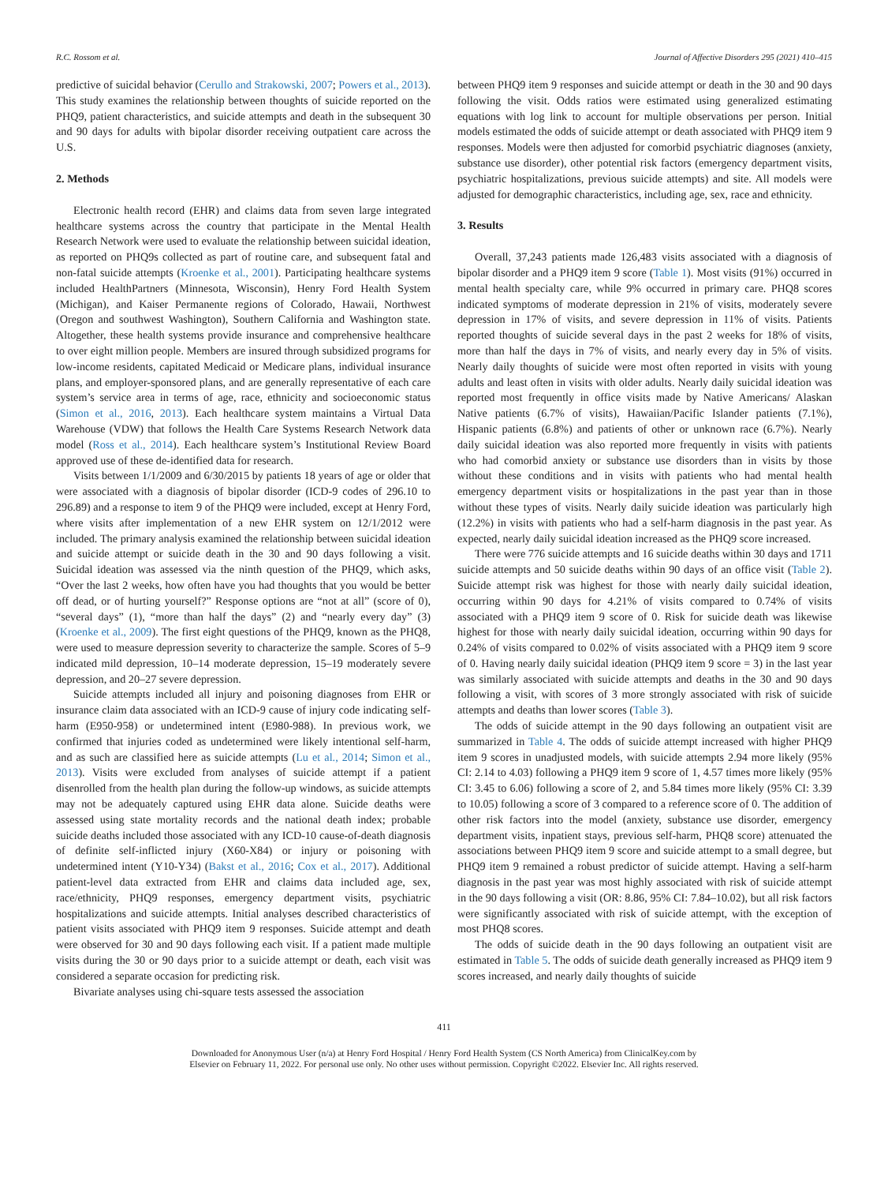R.C. Rossom et al. Journal of Affective Disorders 295 (2021) 410–415
predictive of suicidal behavior (Cerullo and Strakowski, 2007; Powers et al., 2013). This study examines the relationship between thoughts of suicide reported on the PHQ9, patient characteristics, and suicide attempts and death in the subsequent 30 and 90 days for adults with bipolar disorder receiving outpatient care across the U.S.
2. Methods
Electronic health record (EHR) and claims data from seven large integrated healthcare systems across the country that participate in the Mental Health Research Network were used to evaluate the relationship between suicidal ideation, as reported on PHQ9s collected as part of routine care, and subsequent fatal and non-fatal suicide attempts (Kroenke et al., 2001). Participating healthcare systems included HealthPartners (Minnesota, Wisconsin), Henry Ford Health System (Michigan), and Kaiser Permanente regions of Colorado, Hawaii, Northwest (Oregon and southwest Washington), Southern California and Washington state. Altogether, these health systems provide insurance and comprehensive healthcare to over eight million people. Members are insured through subsidized programs for low-income residents, capitated Medicaid or Medicare plans, individual insurance plans, and employer-sponsored plans, and are generally representative of each care system’s service area in terms of age, race, ethnicity and socioeconomic status (Simon et al., 2016, 2013). Each healthcare system maintains a Virtual Data Warehouse (VDW) that follows the Health Care Systems Research Network data model (Ross et al., 2014). Each healthcare system’s Institutional Review Board approved use of these de-identified data for research.
Visits between 1/1/2009 and 6/30/2015 by patients 18 years of age or older that were associated with a diagnosis of bipolar disorder (ICD-9 codes of 296.10 to 296.89) and a response to item 9 of the PHQ9 were included, except at Henry Ford, where visits after implementation of a new EHR system on 12/1/2012 were included. The primary analysis examined the relationship between suicidal ideation and suicide attempt or suicide death in the 30 and 90 days following a visit. Suicidal ideation was assessed via the ninth question of the PHQ9, which asks, “Over the last 2 weeks, how often have you had thoughts that you would be better off dead, or of hurting yourself?” Response options are “not at all” (score of 0), “several days” (1), “more than half the days” (2) and “nearly every day” (3) (Kroenke et al., 2009). The first eight questions of the PHQ9, known as the PHQ8, were used to measure depression severity to characterize the sample. Scores of 5–9 indicated mild depression, 10–14 moderate depression, 15–19 moderately severe depression, and 20–27 severe depression.
Suicide attempts included all injury and poisoning diagnoses from EHR or insurance claim data associated with an ICD-9 cause of injury code indicating self-harm (E950-958) or undetermined intent (E980-988). In previous work, we confirmed that injuries coded as undetermined were likely intentional self-harm, and as such are classified here as suicide attempts (Lu et al., 2014; Simon et al., 2013). Visits were excluded from analyses of suicide attempt if a patient disenrolled from the health plan during the follow-up windows, as suicide attempts may not be adequately captured using EHR data alone. Suicide deaths were assessed using state mortality records and the national death index; probable suicide deaths included those associated with any ICD-10 cause-of-death diagnosis of definite self-inflicted injury (X60-X84) or injury or poisoning with undetermined intent (Y10-Y34) (Bakst et al., 2016; Cox et al., 2017). Additional patient-level data extracted from EHR and claims data included age, sex, race/ethnicity, PHQ9 responses, emergency department visits, psychiatric hospitalizations and suicide attempts. Initial analyses described characteristics of patient visits associated with PHQ9 item 9 responses. Suicide attempt and death were observed for 30 and 90 days following each visit. If a patient made multiple visits during the 30 or 90 days prior to a suicide attempt or death, each visit was considered a separate occasion for predicting risk.
Bivariate analyses using chi-square tests assessed the association
between PHQ9 item 9 responses and suicide attempt or death in the 30 and 90 days following the visit. Odds ratios were estimated using generalized estimating equations with log link to account for multiple observations per person. Initial models estimated the odds of suicide attempt or death associated with PHQ9 item 9 responses. Models were then adjusted for comorbid psychiatric diagnoses (anxiety, substance use disorder), other potential risk factors (emergency department visits, psychiatric hospitalizations, previous suicide attempts) and site. All models were adjusted for demographic characteristics, including age, sex, race and ethnicity.
3. Results
Overall, 37,243 patients made 126,483 visits associated with a diagnosis of bipolar disorder and a PHQ9 item 9 score (Table 1). Most visits (91%) occurred in mental health specialty care, while 9% occurred in primary care. PHQ8 scores indicated symptoms of moderate depression in 21% of visits, moderately severe depression in 17% of visits, and severe depression in 11% of visits. Patients reported thoughts of suicide several days in the past 2 weeks for 18% of visits, more than half the days in 7% of visits, and nearly every day in 5% of visits. Nearly daily thoughts of suicide were most often reported in visits with young adults and least often in visits with older adults. Nearly daily suicidal ideation was reported most frequently in office visits made by Native Americans/ Alaskan Native patients (6.7% of visits), Hawaiian/Pacific Islander patients (7.1%), Hispanic patients (6.8%) and patients of other or unknown race (6.7%). Nearly daily suicidal ideation was also reported more frequently in visits with patients who had comorbid anxiety or substance use disorders than in visits by those without these conditions and in visits with patients who had mental health emergency department visits or hospitalizations in the past year than in those without these types of visits. Nearly daily suicide ideation was particularly high (12.2%) in visits with patients who had a self-harm diagnosis in the past year. As expected, nearly daily suicidal ideation increased as the PHQ9 score increased.
There were 776 suicide attempts and 16 suicide deaths within 30 days and 1711 suicide attempts and 50 suicide deaths within 90 days of an office visit (Table 2). Suicide attempt risk was highest for those with nearly daily suicidal ideation, occurring within 90 days for 4.21% of visits compared to 0.74% of visits associated with a PHQ9 item 9 score of 0. Risk for suicide death was likewise highest for those with nearly daily suicidal ideation, occurring within 90 days for 0.24% of visits compared to 0.02% of visits associated with a PHQ9 item 9 score of 0. Having nearly daily suicidal ideation (PHQ9 item 9 score = 3) in the last year was similarly associated with suicide attempts and deaths in the 30 and 90 days following a visit, with scores of 3 more strongly associated with risk of suicide attempts and deaths than lower scores (Table 3).
The odds of suicide attempt in the 90 days following an outpatient visit are summarized in Table 4. The odds of suicide attempt increased with higher PHQ9 item 9 scores in unadjusted models, with suicide attempts 2.94 more likely (95% CI: 2.14 to 4.03) following a PHQ9 item 9 score of 1, 4.57 times more likely (95% CI: 3.45 to 6.06) following a score of 2, and 5.84 times more likely (95% CI: 3.39 to 10.05) following a score of 3 compared to a reference score of 0. The addition of other risk factors into the model (anxiety, substance use disorder, emergency department visits, inpatient stays, previous self-harm, PHQ8 score) attenuated the associations between PHQ9 item 9 score and suicide attempt to a small degree, but PHQ9 item 9 remained a robust predictor of suicide attempt. Having a self-harm diagnosis in the past year was most highly associated with risk of suicide attempt in the 90 days following a visit (OR: 8.86, 95% CI: 7.84–10.02), but all risk factors were significantly associated with risk of suicide attempt, with the exception of most PHQ8 scores.
The odds of suicide death in the 90 days following an outpatient visit are estimated in Table 5. The odds of suicide death generally increased as PHQ9 item 9 scores increased, and nearly daily thoughts of suicide
411
Downloaded for Anonymous User (n/a) at Henry Ford Hospital / Henry Ford Health System (CS North America) from ClinicalKey.com by
Elsevier on February 11, 2022. For personal use only. No other uses without permission. Copyright ©2022. Elsevier Inc. All rights reserved.